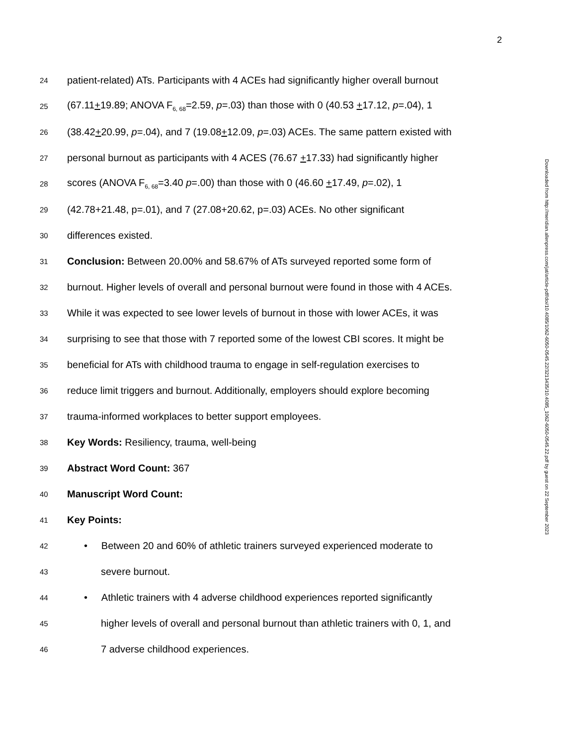2
24 patient-related) ATs. Participants with 4 ACEs had significantly higher overall burnout
25 (67.11+19.89; ANOVA F<sub>6, 68</sub>=2.59, p=.03) than those with 0 (40.53 +17.12, p=.04), 1
26 (38.42+20.99, p=.04), and 7 (19.08+12.09, p=.03) ACEs. The same pattern existed with
27 personal burnout as participants with 4 ACES (76.67 +17.33) had significantly higher
28 scores (ANOVA F<sub>6, 68</sub>=3.40 p=.00) than those with 0 (46.60 +17.49, p=.02), 1
29 (42.78+21.48, p=.01), and 7 (27.08+20.62, p=.03) ACEs. No other significant
30 differences existed.
31 Conclusion: Between 20.00% and 58.67% of ATs surveyed reported some form of
32 burnout. Higher levels of overall and personal burnout were found in those with 4 ACEs.
33 While it was expected to see lower levels of burnout in those with lower ACEs, it was
34 surprising to see that those with 7 reported some of the lowest CBI scores. It might be
35 beneficial for ATs with childhood trauma to engage in self-regulation exercises to
36 reduce limit triggers and burnout. Additionally, employers should explore becoming
37 trauma-informed workplaces to better support employees.
38 Key Words: Resiliency, trauma, well-being
39 Abstract Word Count: 367
40 Manuscript Word Count:
41 Key Points:
42 • Between 20 and 60% of athletic trainers surveyed experienced moderate to
43 severe burnout.
44 • Athletic trainers with 4 adverse childhood experiences reported significantly
45 higher levels of overall and personal burnout than athletic trainers with 0, 1, and
46 7 adverse childhood experiences.
Downloaded from http://meridian.allenpress.com/jat/article-pdf/doi/10.4085/1062-6050-0545.22/3213435/10.4085_1062-6050-0545.22.pdf by guest on 22 September 2023
Online First